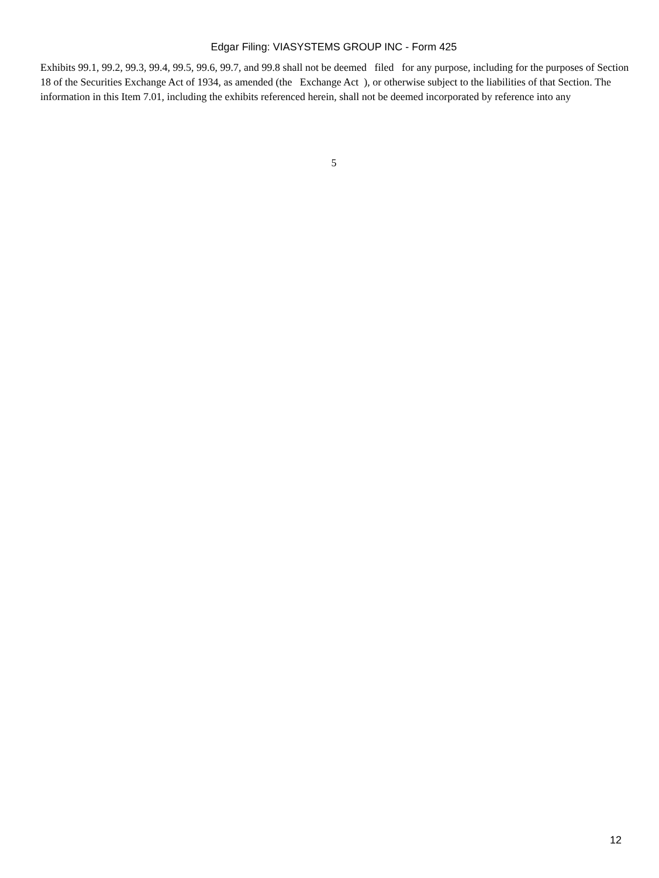Edgar Filing: VIASYSTEMS GROUP INC - Form 425
Exhibits 99.1, 99.2, 99.3, 99.4, 99.5, 99.6, 99.7, and 99.8 shall not be deemed filed for any purpose, including for the purposes of Section 18 of the Securities Exchange Act of 1934, as amended (the Exchange Act ), or otherwise subject to the liabilities of that Section. The information in this Item 7.01, including the exhibits referenced herein, shall not be deemed incorporated by reference into any
5
12